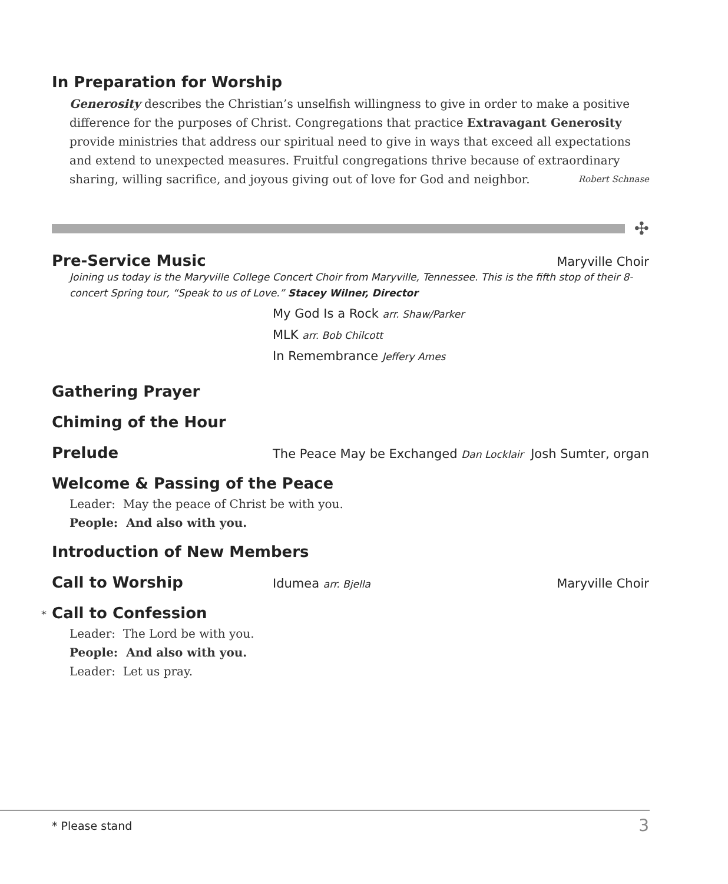In Preparation for Worship
Generosity describes the Christian’s unselfish willingness to give in order to make a positive difference for the purposes of Christ. Congregations that practice Extravagant Generosity provide ministries that address our spiritual need to give in ways that exceed all expectations and extend to unexpected measures. Fruitful congregations thrive because of extraordinary sharing, willing sacrifice, and joyous giving out of love for God and neighbor. Robert Schnase
✣
Pre-Service Music
Maryville Choir
Joining us today is the Maryville College Concert Choir from Maryville, Tennessee. This is the fifth stop of their 8-concert Spring tour, “Speak to us of Love.” Stacey Wilner, Director
My God Is a Rock arr. Shaw/Parker
MLK arr. Bob Chilcott
In Remembrance Jeffery Ames
Gathering Prayer
Chiming of the Hour
Prelude
The Peace May be Exchanged Dan Locklair Josh Sumter, organ
Welcome & Passing of the Peace
Leader: May the peace of Christ be with you.
People: And also with you.
Introduction of New Members
Call to Worship
Idumea arr. Bjella Maryville Choir
* Call to Confession
Leader: The Lord be with you.
People: And also with you.
Leader: Let us pray.
* Please stand 3